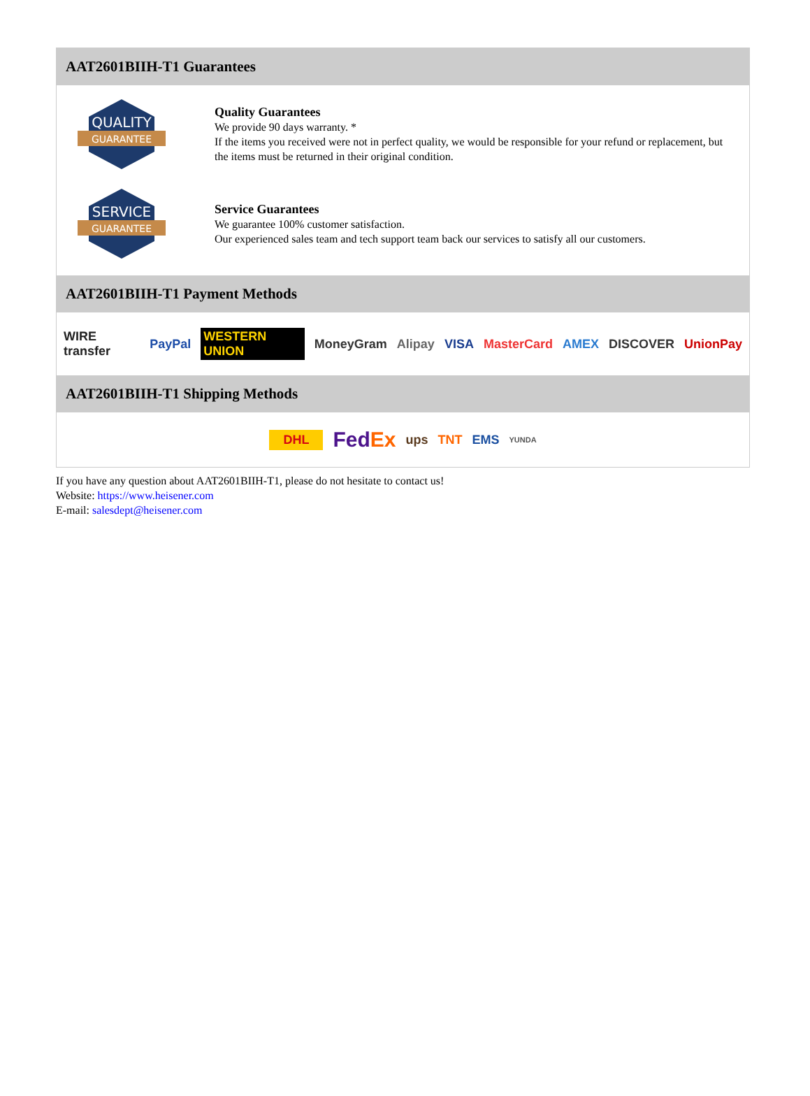AAT2601BIIH-T1 Guarantees
QUALITY
GUARANTEE
Quality Guarantees
We provide 90 days warranty. *
If the items you received were not in perfect quality, we would be responsible for your refund or replacement, but the items must be returned in their original condition.
SERVICE
GUARANTEE
Service Guarantees
We guarantee 100% customer satisfaction.
Our experienced sales team and tech support team back our services to satisfy all our customers.
AAT2601BIIH-T1 Payment Methods
WIRE transfer PayPal WESTERN UNION MoneyGram Alipay VISA MasterCard AMEX DISCOVER UnionPay
AAT2601BIIH-T1 Shipping Methods
DHL FedEx ups TNT EMS YUNDA
If you have any question about AAT2601BIIH-T1, please do not hesitate to contact us!
Website: https://www.heisener.com
E-mail: salesdept@heisener.com